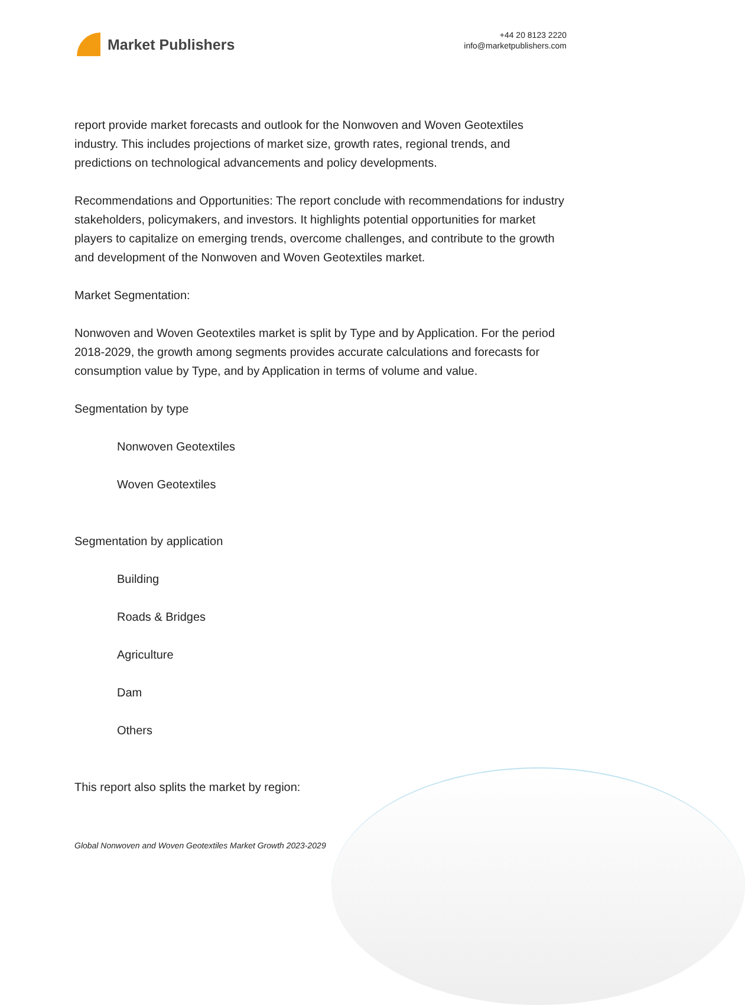Market Publishers
+44 20 8123 2220
info@marketpublishers.com
report provide market forecasts and outlook for the Nonwoven and Woven Geotextiles industry. This includes projections of market size, growth rates, regional trends, and predictions on technological advancements and policy developments.
Recommendations and Opportunities: The report conclude with recommendations for industry stakeholders, policymakers, and investors. It highlights potential opportunities for market players to capitalize on emerging trends, overcome challenges, and contribute to the growth and development of the Nonwoven and Woven Geotextiles market.
Market Segmentation:
Nonwoven and Woven Geotextiles market is split by Type and by Application. For the period 2018-2029, the growth among segments provides accurate calculations and forecasts for consumption value by Type, and by Application in terms of volume and value.
Segmentation by type
Nonwoven Geotextiles
Woven Geotextiles
Segmentation by application
Building
Roads & Bridges
Agriculture
Dam
Others
This report also splits the market by region:
Global Nonwoven and Woven Geotextiles Market Growth 2023-2029